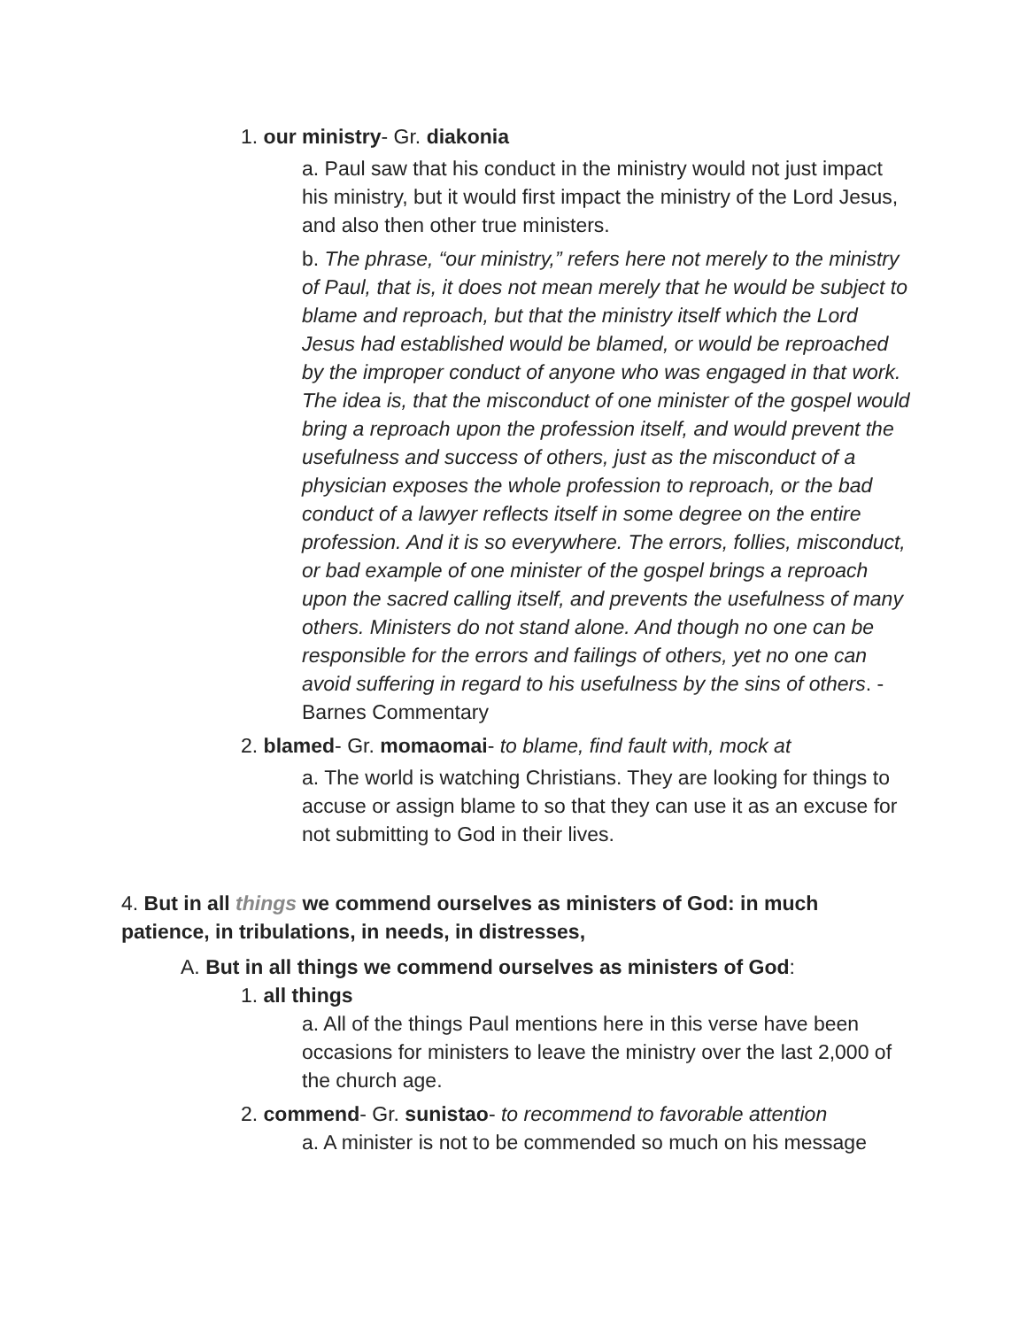1. our ministry- Gr. diakonia
a. Paul saw that his conduct in the ministry would not just impact his ministry, but it would first impact the ministry of the Lord Jesus, and also then other true ministers.
b. The phrase, “our ministry,” refers here not merely to the ministry of Paul, that is, it does not mean merely that he would be subject to blame and reproach, but that the ministry itself which the Lord Jesus had established would be blamed, or would be reproached by the improper conduct of anyone who was engaged in that work. The idea is, that the misconduct of one minister of the gospel would bring a reproach upon the profession itself, and would prevent the usefulness and success of others, just as the misconduct of a physician exposes the whole profession to reproach, or the bad conduct of a lawyer reflects itself in some degree on the entire profession. And it is so everywhere. The errors, follies, misconduct, or bad example of one minister of the gospel brings a reproach upon the sacred calling itself, and prevents the usefulness of many others. Ministers do not stand alone. And though no one can be responsible for the errors and failings of others, yet no one can avoid suffering in regard to his usefulness by the sins of others. -Barnes Commentary
2. blamed- Gr. momaomai- to blame, find fault with, mock at
a. The world is watching Christians. They are looking for things to accuse or assign blame to so that they can use it as an excuse for not submitting to God in their lives.
4. But in all things we commend ourselves as ministers of God: in much patience, in tribulations, in needs, in distresses,
A. But in all things we commend ourselves as ministers of God:
1. all things
a. All of the things Paul mentions here in this verse have been occasions for ministers to leave the ministry over the last 2,000 of the church age.
2. commend- Gr. sunistao- to recommend to favorable attention
a. A minister is not to be commended so much on his message